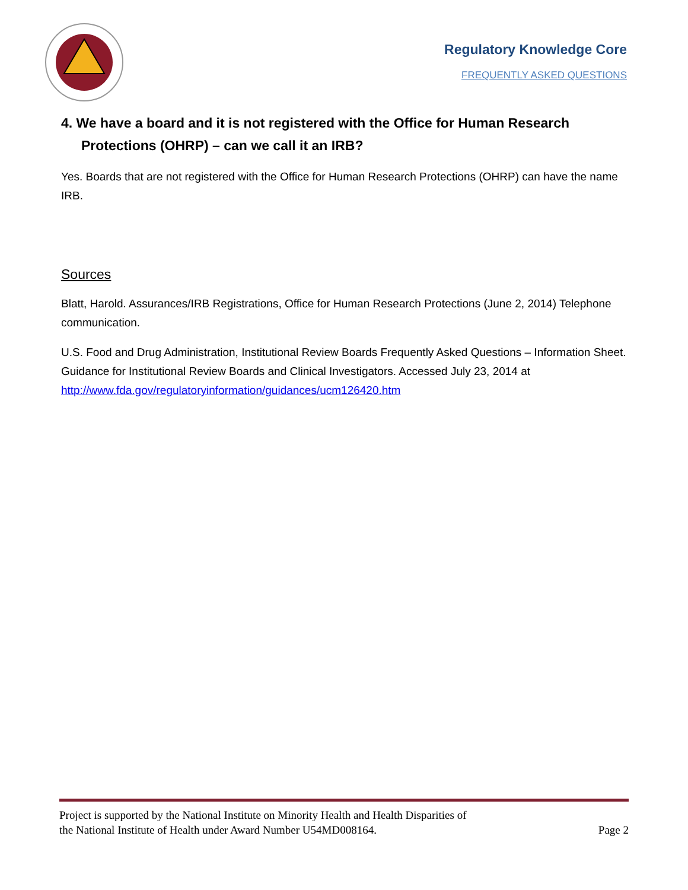Regulatory Knowledge Core
FREQUENTLY ASKED QUESTIONS
4. We have a board and it is not registered with the Office for Human Research Protections (OHRP) – can we call it an IRB?
Yes. Boards that are not registered with the Office for Human Research Protections (OHRP) can have the name IRB.
Sources
Blatt, Harold. Assurances/IRB Registrations, Office for Human Research Protections (June 2, 2014) Telephone communication.
U.S. Food and Drug Administration, Institutional Review Boards Frequently Asked Questions – Information Sheet. Guidance for Institutional Review Boards and Clinical Investigators. Accessed July 23, 2014 at http://www.fda.gov/regulatoryinformation/guidances/ucm126420.htm
Project is supported by the National Institute on Minority Health and Health Disparities of
the National Institute of Health under Award Number U54MD008164.
Page 2